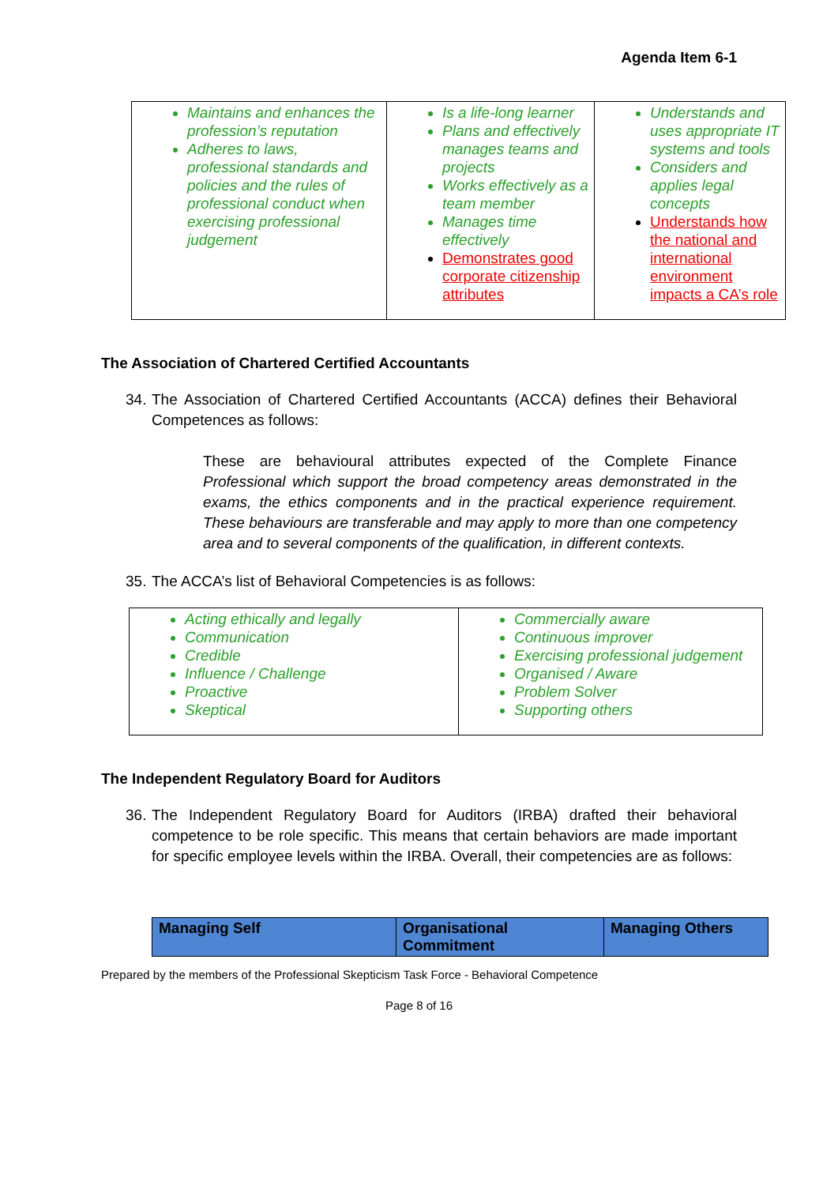Agenda Item 6-1
| Maintains and enhances the profession’s reputation Adheres to laws, professional standards and policies and the rules of professional conduct when exercising professional judgement | Is a life-long learner Plans and effectively manages teams and projects Works effectively as a team member Manages time effectively Demonstrates good corporate citizenship attributes | Understands and uses appropriate IT systems and tools Considers and applies legal concepts Understands how the national and international environment impacts a CA’s role |
The Association of Chartered Certified Accountants
34. The Association of Chartered Certified Accountants (ACCA) defines their Behavioral Competences as follows:
These are behavioural attributes expected of the Complete Finance Professional which support the broad competency areas demonstrated in the exams, the ethics components and in the practical experience requirement. These behaviours are transferable and may apply to more than one competency area and to several components of the qualification, in different contexts.
35. The ACCA’s list of Behavioral Competencies is as follows:
| Acting ethically and legally Communication Credible Influence / Challenge Proactive Skeptical | Commercially aware Continuous improver Exercising professional judgement Organised / Aware Problem Solver Supporting others |
The Independent Regulatory Board for Auditors
36. The Independent Regulatory Board for Auditors (IRBA) drafted their behavioral competence to be role specific. This means that certain behaviors are made important for specific employee levels within the IRBA. Overall, their competencies are as follows:
| Managing Self | Organisational Commitment | Managing Others |
| --- | --- | --- |
Prepared by the members of the Professional Skepticism Task Force - Behavioral Competence
Page 8 of 16